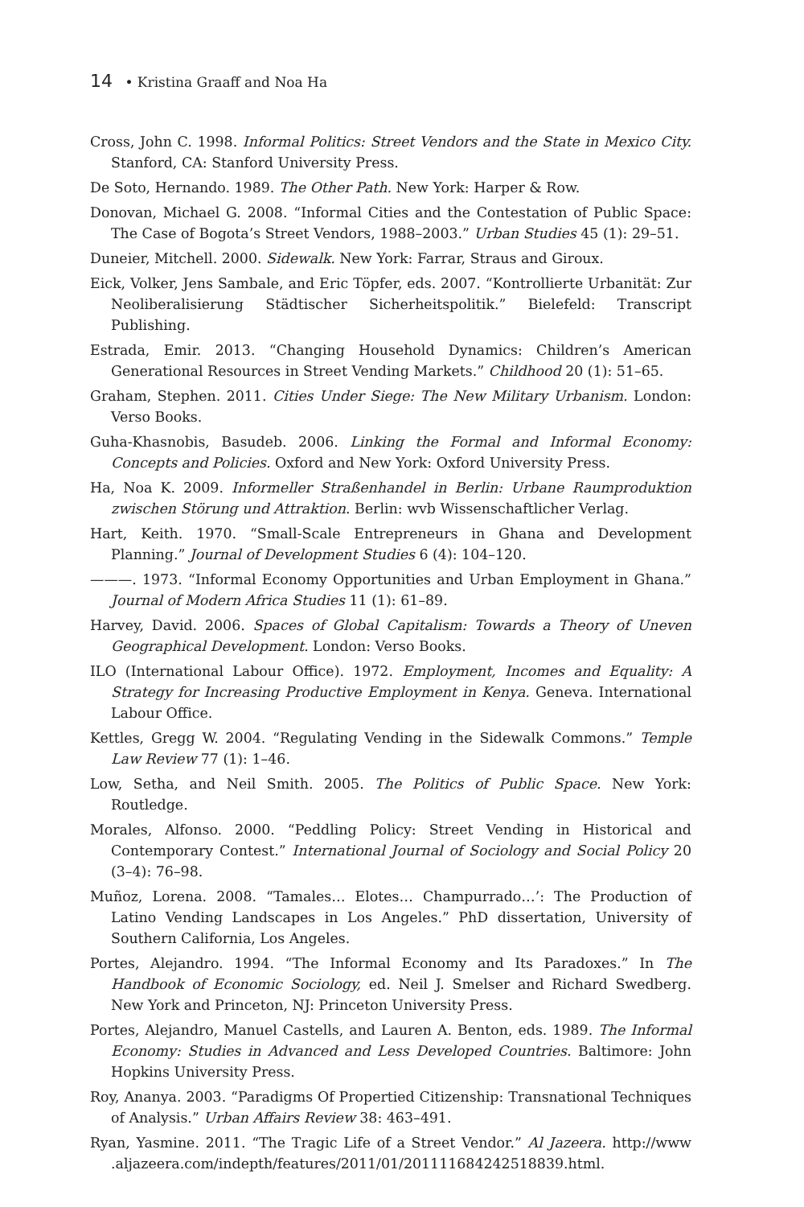14 • Kristina Graaff and Noa Ha
Cross, John C. 1998. Informal Politics: Street Vendors and the State in Mexico City. Stanford, CA: Stanford University Press.
De Soto, Hernando. 1989. The Other Path. New York: Harper & Row.
Donovan, Michael G. 2008. “Informal Cities and the Contestation of Public Space: The Case of Bogota’s Street Vendors, 1988–2003.” Urban Studies 45 (1): 29–51.
Duneier, Mitchell. 2000. Sidewalk. New York: Farrar, Straus and Giroux.
Eick, Volker, Jens Sambale, and Eric Töpfer, eds. 2007. “Kontrollierte Urbanität: Zur Neoliberalisierung Städtischer Sicherheitspolitik.” Bielefeld: Transcript Publishing.
Estrada, Emir. 2013. “Changing Household Dynamics: Children’s American Generational Resources in Street Vending Markets.” Childhood 20 (1): 51–65.
Graham, Stephen. 2011. Cities Under Siege: The New Military Urbanism. London: Verso Books.
Guha-Khasnobis, Basudeb. 2006. Linking the Formal and Informal Economy: Concepts and Policies. Oxford and New York: Oxford University Press.
Ha, Noa K. 2009. Informeller Straßenhandel in Berlin: Urbane Raumproduktion zwischen Störung und Attraktion. Berlin: wvb Wissenschaftlicher Verlag.
Hart, Keith. 1970. “Small-Scale Entrepreneurs in Ghana and Development Planning.” Journal of Development Studies 6 (4): 104–120.
———. 1973. “Informal Economy Opportunities and Urban Employment in Ghana.” Journal of Modern Africa Studies 11 (1): 61–89.
Harvey, David. 2006. Spaces of Global Capitalism: Towards a Theory of Uneven Geographical Development. London: Verso Books.
ILO (International Labour Office). 1972. Employment, Incomes and Equality: A Strategy for Increasing Productive Employment in Kenya. Geneva. International Labour Office.
Kettles, Gregg W. 2004. “Regulating Vending in the Sidewalk Commons.” Temple Law Review 77 (1): 1–46.
Low, Setha, and Neil Smith. 2005. The Politics of Public Space. New York: Routledge.
Morales, Alfonso. 2000. “Peddling Policy: Street Vending in Historical and Contemporary Contest.” International Journal of Sociology and Social Policy 20 (3–4): 76–98.
Muñoz, Lorena. 2008. “Tamales… Elotes… Champurrado…’: The Production of Latino Vending Landscapes in Los Angeles.” PhD dissertation, University of Southern California, Los Angeles.
Portes, Alejandro. 1994. “The Informal Economy and Its Paradoxes.” In The Handbook of Economic Sociology, ed. Neil J. Smelser and Richard Swedberg. New York and Princeton, NJ: Princeton University Press.
Portes, Alejandro, Manuel Castells, and Lauren A. Benton, eds. 1989. The Informal Economy: Studies in Advanced and Less Developed Countries. Baltimore: John Hopkins University Press.
Roy, Ananya. 2003. “Paradigms Of Propertied Citizenship: Transnational Techniques of Analysis.” Urban Affairs Review 38: 463–491.
Ryan, Yasmine. 2011. “The Tragic Life of a Street Vendor.” Al Jazeera. http://www .aljazeera.com/indepth/features/2011/01/201111684242518839.html.